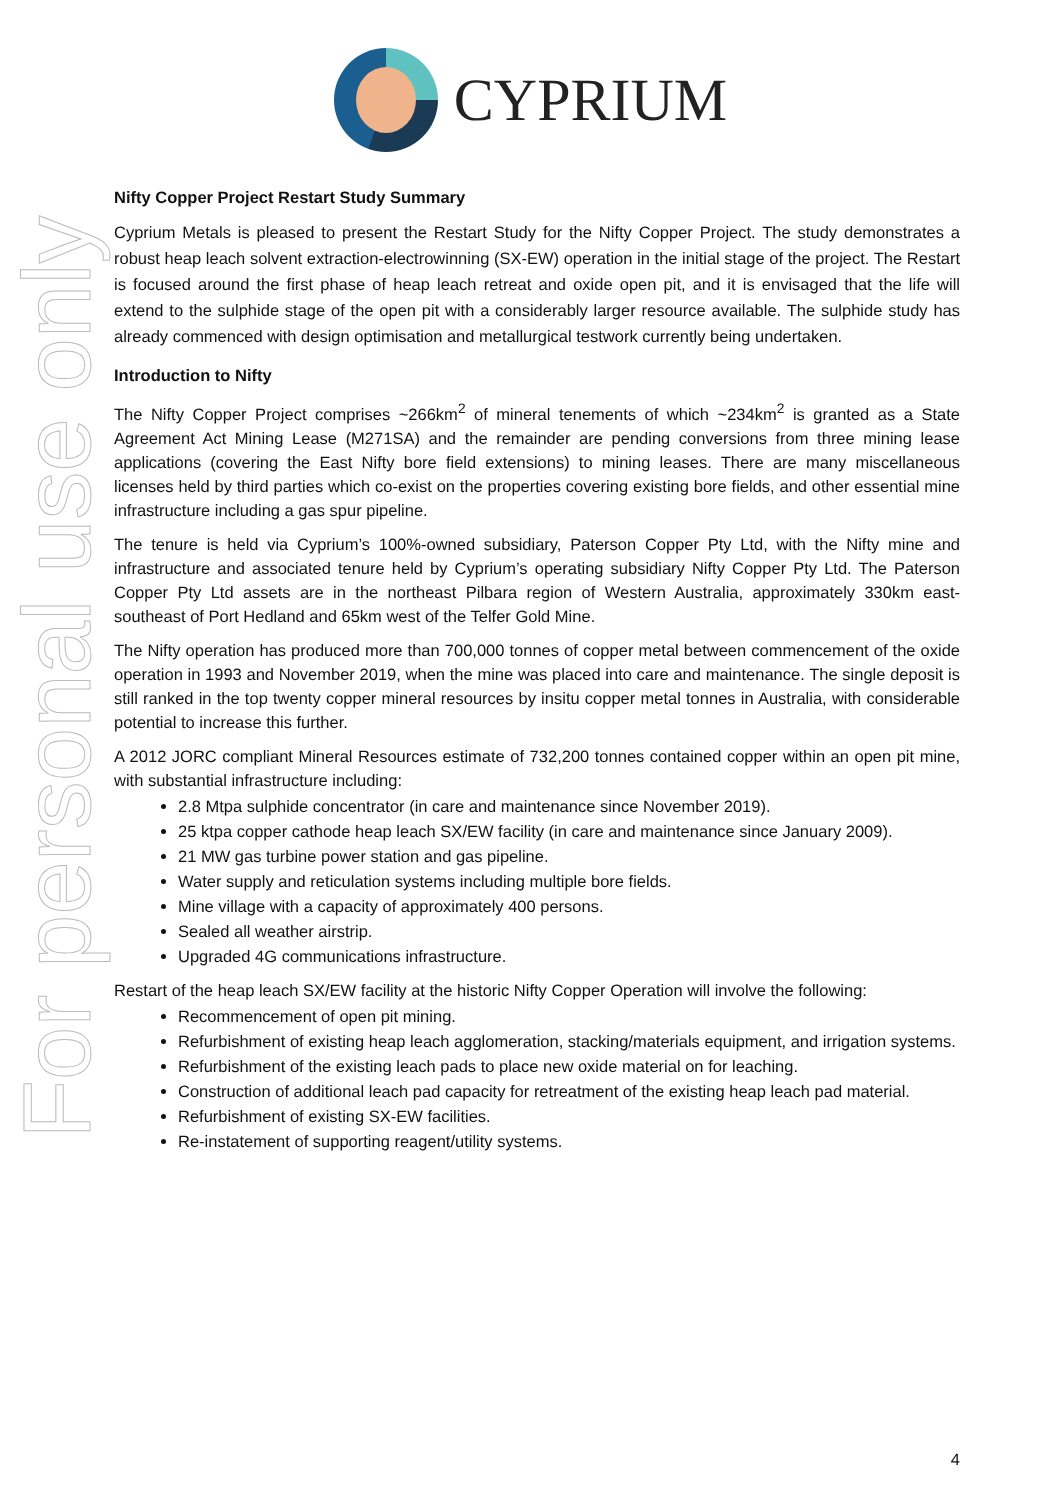For personal use only
CYPRIUM
Nifty Copper Project Restart Study Summary
Cyprium Metals is pleased to present the Restart Study for the Nifty Copper Project. The study demonstrates a robust heap leach solvent extraction-electrowinning (SX-EW) operation in the initial stage of the project. The Restart is focused around the first phase of heap leach retreat and oxide open pit, and it is envisaged that the life will extend to the sulphide stage of the open pit with a considerably larger resource available. The sulphide study has already commenced with design optimisation and metallurgical testwork currently being undertaken.
Introduction to Nifty
The Nifty Copper Project comprises ~266km<sup>2</sup> of mineral tenements of which ~234km<sup>2</sup> is granted as a State Agreement Act Mining Lease (M271SA) and the remainder are pending conversions from three mining lease applications (covering the East Nifty bore field extensions) to mining leases. There are many miscellaneous licenses held by third parties which co-exist on the properties covering existing bore fields, and other essential mine infrastructure including a gas spur pipeline.
The tenure is held via Cyprium’s 100%-owned subsidiary, Paterson Copper Pty Ltd, with the Nifty mine and infrastructure and associated tenure held by Cyprium’s operating subsidiary Nifty Copper Pty Ltd. The Paterson Copper Pty Ltd assets are in the northeast Pilbara region of Western Australia, approximately 330km east-southeast of Port Hedland and 65km west of the Telfer Gold Mine.
The Nifty operation has produced more than 700,000 tonnes of copper metal between commencement of the oxide operation in 1993 and November 2019, when the mine was placed into care and maintenance. The single deposit is still ranked in the top twenty copper mineral resources by insitu copper metal tonnes in Australia, with considerable potential to increase this further.
A 2012 JORC compliant Mineral Resources estimate of 732,200 tonnes contained copper within an open pit mine, with substantial infrastructure including:
2.8 Mtpa sulphide concentrator (in care and maintenance since November 2019).
25 ktpa copper cathode heap leach SX/EW facility (in care and maintenance since January 2009).
21 MW gas turbine power station and gas pipeline.
Water supply and reticulation systems including multiple bore fields.
Mine village with a capacity of approximately 400 persons.
Sealed all weather airstrip.
Upgraded 4G communications infrastructure.
Restart of the heap leach SX/EW facility at the historic Nifty Copper Operation will involve the following:
Recommencement of open pit mining.
Refurbishment of existing heap leach agglomeration, stacking/materials equipment, and irrigation systems.
Refurbishment of the existing leach pads to place new oxide material on for leaching.
Construction of additional leach pad capacity for retreatment of the existing heap leach pad material.
Refurbishment of existing SX-EW facilities.
Re-instatement of supporting reagent/utility systems.
4